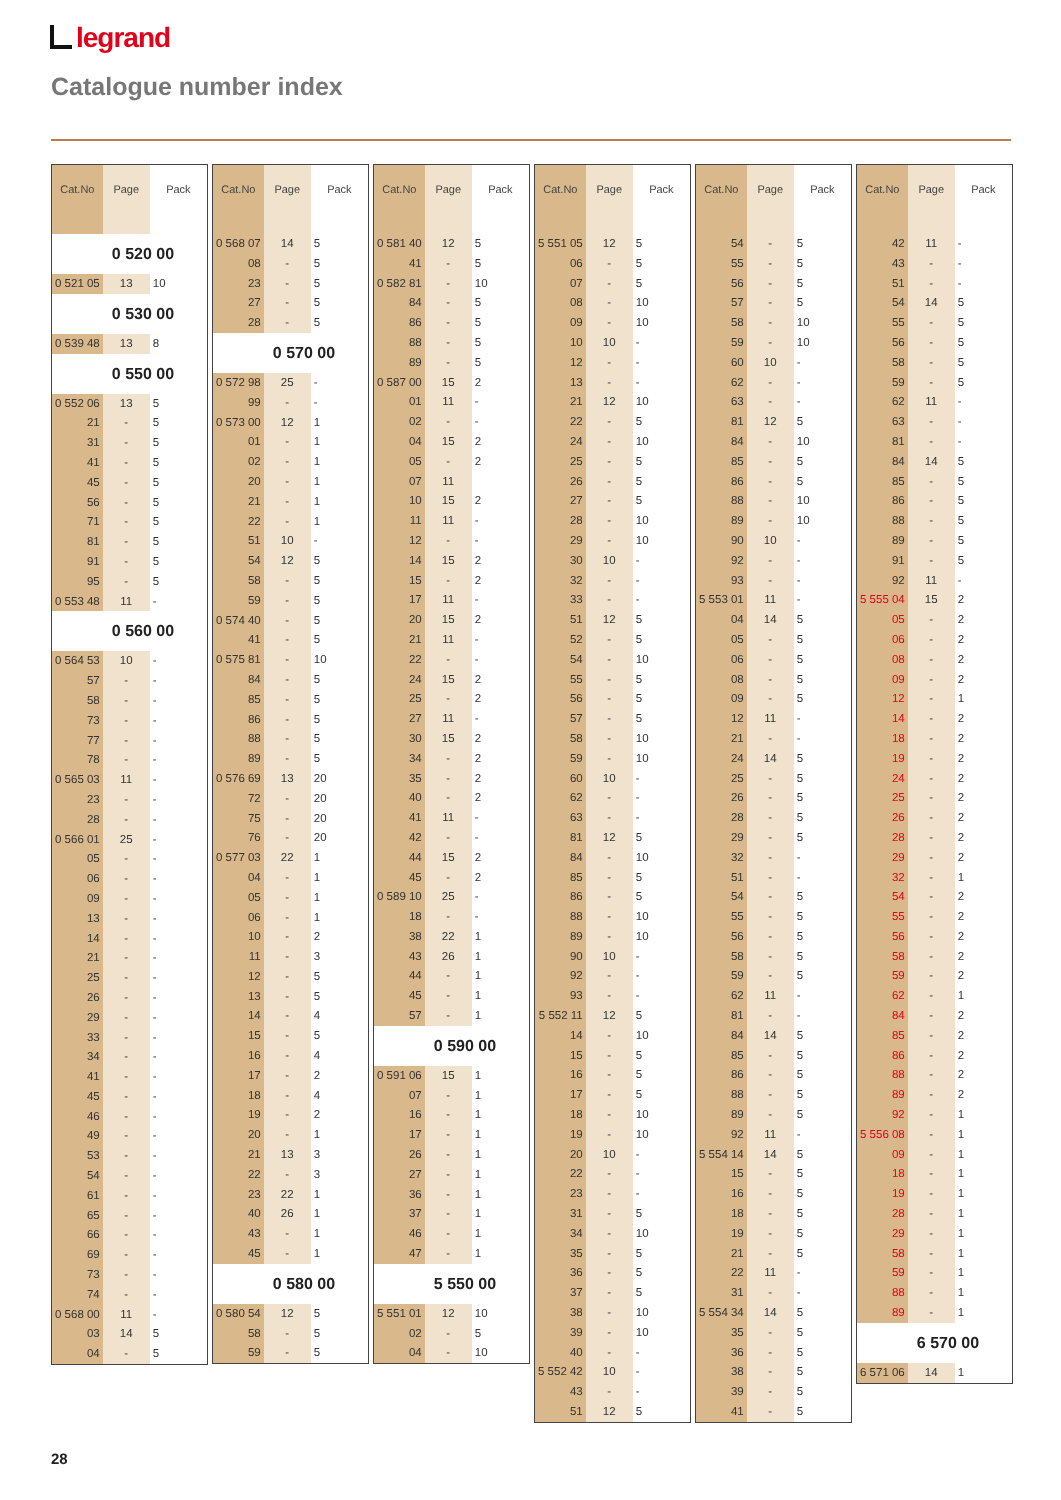legrand
Catalogue number index
| Cat.No | Page | Pack |
| --- | --- | --- |
| 0 520 00 | | |
| 0 521 05 | 13 | 10 |
| 0 530 00 | | |
| 0 539 48 | 13 | 8 |
| 0 550 00 | | |
| 0 552 06 | 13 | 5 |
| 21 | - | 5 |
| 31 | - | 5 |
| 41 | - | 5 |
| 45 | - | 5 |
| 56 | - | 5 |
| 71 | - | 5 |
| 81 | - | 5 |
| 91 | - | 5 |
| 95 | - | 5 |
| 0 553 48 | 11 | - |
| 0 560 00 | | |
| 0 564 53 | 10 | - |
| 57 | - | - |
| 58 | - | - |
| 73 | - | - |
| 77 | - | - |
| 78 | - | - |
| 0 565 03 | 11 | - |
| 23 | - | - |
| 28 | - | - |
| 0 566 01 | 25 | - |
| 05 | - | - |
| 06 | - | - |
| 09 | - | - |
| 13 | - | - |
| 14 | - | - |
| 21 | - | - |
| 25 | - | - |
| 26 | - | - |
| 29 | - | - |
| 33 | - | - |
| 34 | - | - |
| 41 | - | - |
| 45 | - | - |
| 46 | - | - |
| 49 | - | - |
| 53 | - | - |
| 54 | - | - |
| 61 | - | - |
| 65 | - | - |
| 66 | - | - |
| 69 | - | - |
| 73 | - | - |
| 74 | - | - |
| 0 568 00 | 11 | - |
| 03 | 14 | 5 |
| 04 | - | 5 |
| Cat.No | Page | Pack |
| --- | --- | --- |
| 0 568 07 | 14 | 5 |
| 08 | - | 5 |
| 23 | - | 5 |
| 27 | - | 5 |
| 28 | - | 5 |
| 0 570 00 | | |
| 0 572 98 | 25 | - |
| 99 | - | - |
| 0 573 00 | 12 | 1 |
| 01 | - | 1 |
| 02 | - | 1 |
| 20 | - | 1 |
| 21 | - | 1 |
| 22 | - | 1 |
| 51 | 10 | - |
| 54 | 12 | 5 |
| 58 | - | 5 |
| 59 | - | 5 |
| 0 574 40 | - | 5 |
| 41 | - | 5 |
| 0 575 81 | - | 10 |
| 84 | - | 5 |
| 85 | - | 5 |
| 86 | - | 5 |
| 88 | - | 5 |
| 89 | - | 5 |
| 0 576 69 | 13 | 20 |
| 72 | - | 20 |
| 75 | - | 20 |
| 76 | - | 20 |
| 0 577 03 | 22 | 1 |
| 04 | - | 1 |
| 05 | - | 1 |
| 06 | - | 1 |
| 10 | - | 2 |
| 11 | - | 3 |
| 12 | - | 5 |
| 13 | - | 5 |
| 14 | - | 4 |
| 15 | - | 5 |
| 16 | - | 4 |
| 17 | - | 2 |
| 18 | - | 4 |
| 19 | - | 2 |
| 20 | - | 1 |
| 21 | 13 | 3 |
| 22 | - | 3 |
| 23 | 22 | 1 |
| 40 | 26 | 1 |
| 43 | - | 1 |
| 45 | - | 1 |
| 0 580 00 | | |
| 0 580 54 | 12 | 5 |
| 58 | - | 5 |
| 59 | - | 5 |
| Cat.No | Page | Pack |
| --- | --- | --- |
| 0 581 40 | 12 | 5 |
| 41 | - | 5 |
| 0 582 81 | - | 10 |
| 84 | - | 5 |
| 86 | - | 5 |
| 88 | - | 5 |
| 89 | - | 5 |
| 0 587 00 | 15 | 2 |
| 01 | 11 | - |
| 02 | - | - |
| 04 | 15 | 2 |
| 05 | - | 2 |
| 07 | 11 | |
| 10 | 15 | 2 |
| 11 | 11 | - |
| 12 | - | - |
| 14 | 15 | 2 |
| 15 | - | 2 |
| 17 | 11 | - |
| 20 | 15 | 2 |
| 21 | 11 | - |
| 22 | - | - |
| 24 | 15 | 2 |
| 25 | - | 2 |
| 27 | 11 | - |
| 30 | 15 | 2 |
| 34 | - | 2 |
| 35 | - | 2 |
| 40 | - | 2 |
| 41 | 11 | - |
| 42 | - | - |
| 44 | 15 | 2 |
| 45 | - | 2 |
| 0 589 10 | 25 | - |
| 18 | - | - |
| 38 | 22 | 1 |
| 43 | 26 | 1 |
| 44 | - | 1 |
| 45 | - | 1 |
| 57 | - | 1 |
| 0 590 00 | | |
| 0 591 06 | 15 | 1 |
| 07 | - | 1 |
| 16 | - | 1 |
| 17 | - | 1 |
| 26 | - | 1 |
| 27 | - | 1 |
| 36 | - | 1 |
| 37 | - | 1 |
| 46 | - | 1 |
| 47 | - | 1 |
| 5 550 00 | | |
| 5 551 01 | 12 | 10 |
| 02 | - | 5 |
| 04 | - | 10 |
| Cat.No | Page | Pack |
| --- | --- | --- |
| 5 551 05 | 12 | 5 |
| 06 | - | 5 |
| 07 | - | 5 |
| 08 | - | 10 |
| 09 | - | 10 |
| 10 | 10 | - |
| 12 | - | - |
| 13 | - | - |
| 21 | 12 | 10 |
| 22 | - | 5 |
| 24 | - | 10 |
| 25 | - | 5 |
| 26 | - | 5 |
| 27 | - | 5 |
| 28 | - | 10 |
| 29 | - | 10 |
| 30 | 10 | - |
| 32 | - | - |
| 33 | - | - |
| 51 | 12 | 5 |
| 52 | - | 5 |
| 54 | - | 10 |
| 55 | - | 5 |
| 56 | - | 5 |
| 57 | - | 5 |
| 58 | - | 10 |
| 59 | - | 10 |
| 60 | 10 | - |
| 62 | - | - |
| 63 | - | - |
| 81 | 12 | 5 |
| 84 | - | 10 |
| 85 | - | 5 |
| 86 | - | 5 |
| 88 | - | 10 |
| 89 | - | 10 |
| 90 | 10 | - |
| 92 | - | - |
| 93 | - | - |
| 5 552 11 | 12 | 5 |
| 14 | - | 10 |
| 15 | - | 5 |
| 16 | - | 5 |
| 17 | - | 5 |
| 18 | - | 10 |
| 19 | - | 10 |
| 20 | 10 | - |
| 22 | - | - |
| 23 | - | - |
| 31 | - | 5 |
| 34 | - | 10 |
| 35 | - | 5 |
| 36 | - | 5 |
| 37 | - | 5 |
| 38 | - | 10 |
| 39 | - | 10 |
| 40 | - | - |
| 5 552 42 | 10 | - |
| 43 | - | - |
| 51 | 12 | 5 |
| Cat.No | Page | Pack |
| --- | --- | --- |
| 54 | - | 5 |
| 55 | - | 5 |
| 56 | - | 5 |
| 57 | - | 5 |
| 58 | - | 10 |
| 59 | - | 10 |
| 60 | 10 | - |
| 62 | - | - |
| 63 | - | - |
| 81 | 12 | 5 |
| 84 | - | 10 |
| 85 | - | 5 |
| 86 | - | 5 |
| 88 | - | 10 |
| 89 | - | 10 |
| 90 | 10 | - |
| 92 | - | - |
| 93 | - | - |
| 5 553 01 | 11 | - |
| 04 | 14 | 5 |
| 05 | - | 5 |
| 06 | - | 5 |
| 08 | - | 5 |
| 09 | - | 5 |
| 12 | 11 | - |
| 21 | - | - |
| 24 | 14 | 5 |
| 25 | - | 5 |
| 26 | - | 5 |
| 28 | - | 5 |
| 29 | - | 5 |
| 32 | - | - |
| 51 | - | - |
| 54 | - | 5 |
| 55 | - | 5 |
| 56 | - | 5 |
| 58 | - | 5 |
| 59 | - | 5 |
| 62 | 11 | - |
| 81 | - | - |
| 84 | 14 | 5 |
| 85 | - | 5 |
| 86 | - | 5 |
| 88 | - | 5 |
| 89 | - | 5 |
| 92 | 11 | - |
| 5 554 14 | 14 | 5 |
| 15 | - | 5 |
| 16 | - | 5 |
| 18 | - | 5 |
| 19 | - | 5 |
| 21 | - | 5 |
| 22 | 11 | - |
| 31 | - | - |
| 5 554 34 | 14 | 5 |
| 35 | - | 5 |
| 36 | - | 5 |
| 38 | - | 5 |
| 39 | - | 5 |
| 41 | - | 5 |
| Cat.No | Page | Pack |
| --- | --- | --- |
| 42 | 11 | - |
| 43 | - | - |
| 51 | - | - |
| 54 | 14 | 5 |
| 55 | - | 5 |
| 56 | - | 5 |
| 58 | - | 5 |
| 59 | - | 5 |
| 62 | 11 | - |
| 63 | - | - |
| 81 | - | - |
| 84 | 14 | 5 |
| 85 | - | 5 |
| 86 | - | 5 |
| 88 | - | 5 |
| 89 | - | 5 |
| 91 | - | 5 |
| 92 | 11 | - |
| 5 555 04 | 15 | 2 |
| 05 | - | 2 |
| 06 | - | 2 |
| 08 | - | 2 |
| 09 | - | 2 |
| 12 | - | 1 |
| 14 | - | 2 |
| 18 | - | 2 |
| 19 | - | 2 |
| 24 | - | 2 |
| 25 | - | 2 |
| 26 | - | 2 |
| 28 | - | 2 |
| 29 | - | 2 |
| 32 | - | 1 |
| 54 | - | 2 |
| 55 | - | 2 |
| 56 | - | 2 |
| 58 | - | 2 |
| 59 | - | 2 |
| 62 | - | 1 |
| 84 | - | 2 |
| 85 | - | 2 |
| 86 | - | 2 |
| 88 | - | 2 |
| 89 | - | 2 |
| 92 | - | 1 |
| 5 556 08 | - | 1 |
| 09 | - | 1 |
| 18 | - | 1 |
| 19 | - | 1 |
| 28 | - | 1 |
| 29 | - | 1 |
| 58 | - | 1 |
| 59 | - | 1 |
| 88 | - | 1 |
| 89 | - | 1 |
| 6 570 00 | | |
| 6 571 06 | 14 | 1 |
28